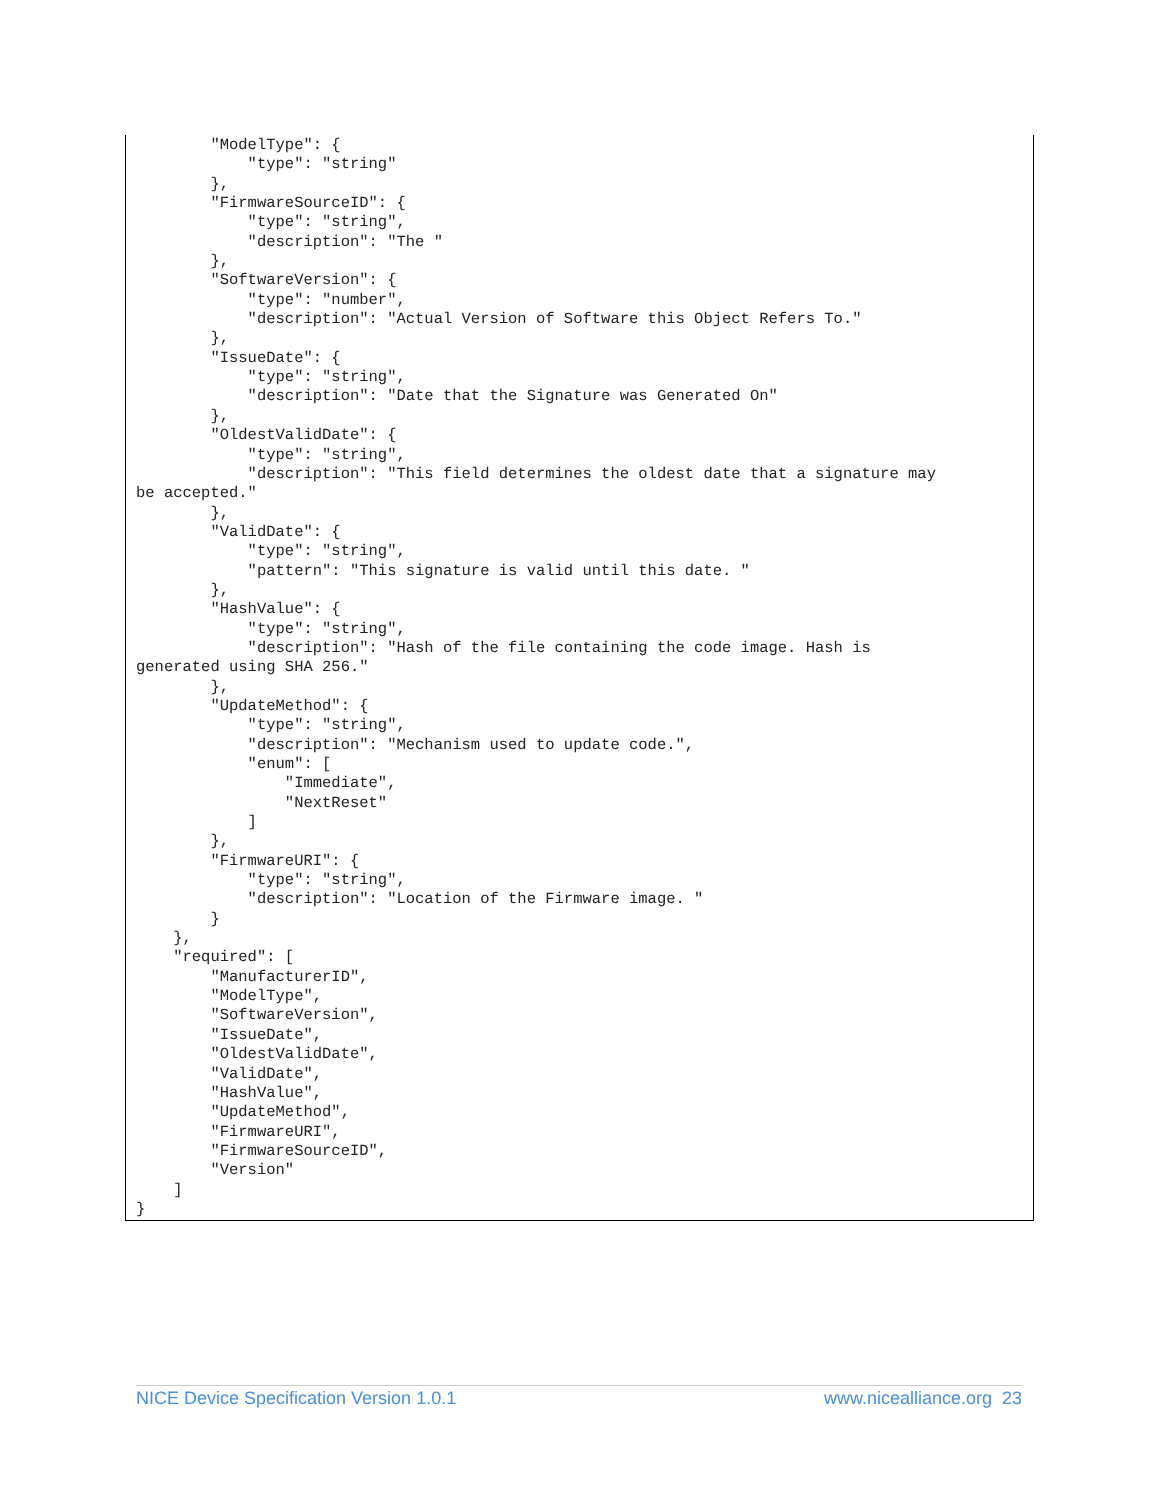"ModelType": {
            "type": "string"
        },
        "FirmwareSourceID": {
            "type": "string",
            "description": "The "
        },
        "SoftwareVersion": {
            "type": "number",
            "description": "Actual Version of Software this Object Refers To."
        },
        "IssueDate": {
            "type": "string",
            "description": "Date that the Signature was Generated On"
        },
        "OldestValidDate": {
            "type": "string",
            "description": "This field determines the oldest date that a signature may
be accepted."
        },
        "ValidDate": {
            "type": "string",
            "pattern": "This signature is valid until this date. "
        },
        "HashValue": {
            "type": "string",
            "description": "Hash of the file containing the code image. Hash is
generated using SHA 256."
        },
        "UpdateMethod": {
            "type": "string",
            "description": "Mechanism used to update code.",
            "enum": [
                "Immediate",
                "NextReset"
            ]
        },
        "FirmwareURI": {
            "type": "string",
            "description": "Location of the Firmware image. "
        }
    },
    "required": [
        "ManufacturerID",
        "ModelType",
        "SoftwareVersion",
        "IssueDate",
        "OldestValidDate",
        "ValidDate",
        "HashValue",
        "UpdateMethod",
        "FirmwareURI",
        "FirmwareSourceID",
        "Version"
    ]
}
NICE Device Specification Version 1.0.1 www.nicealliance.org 23